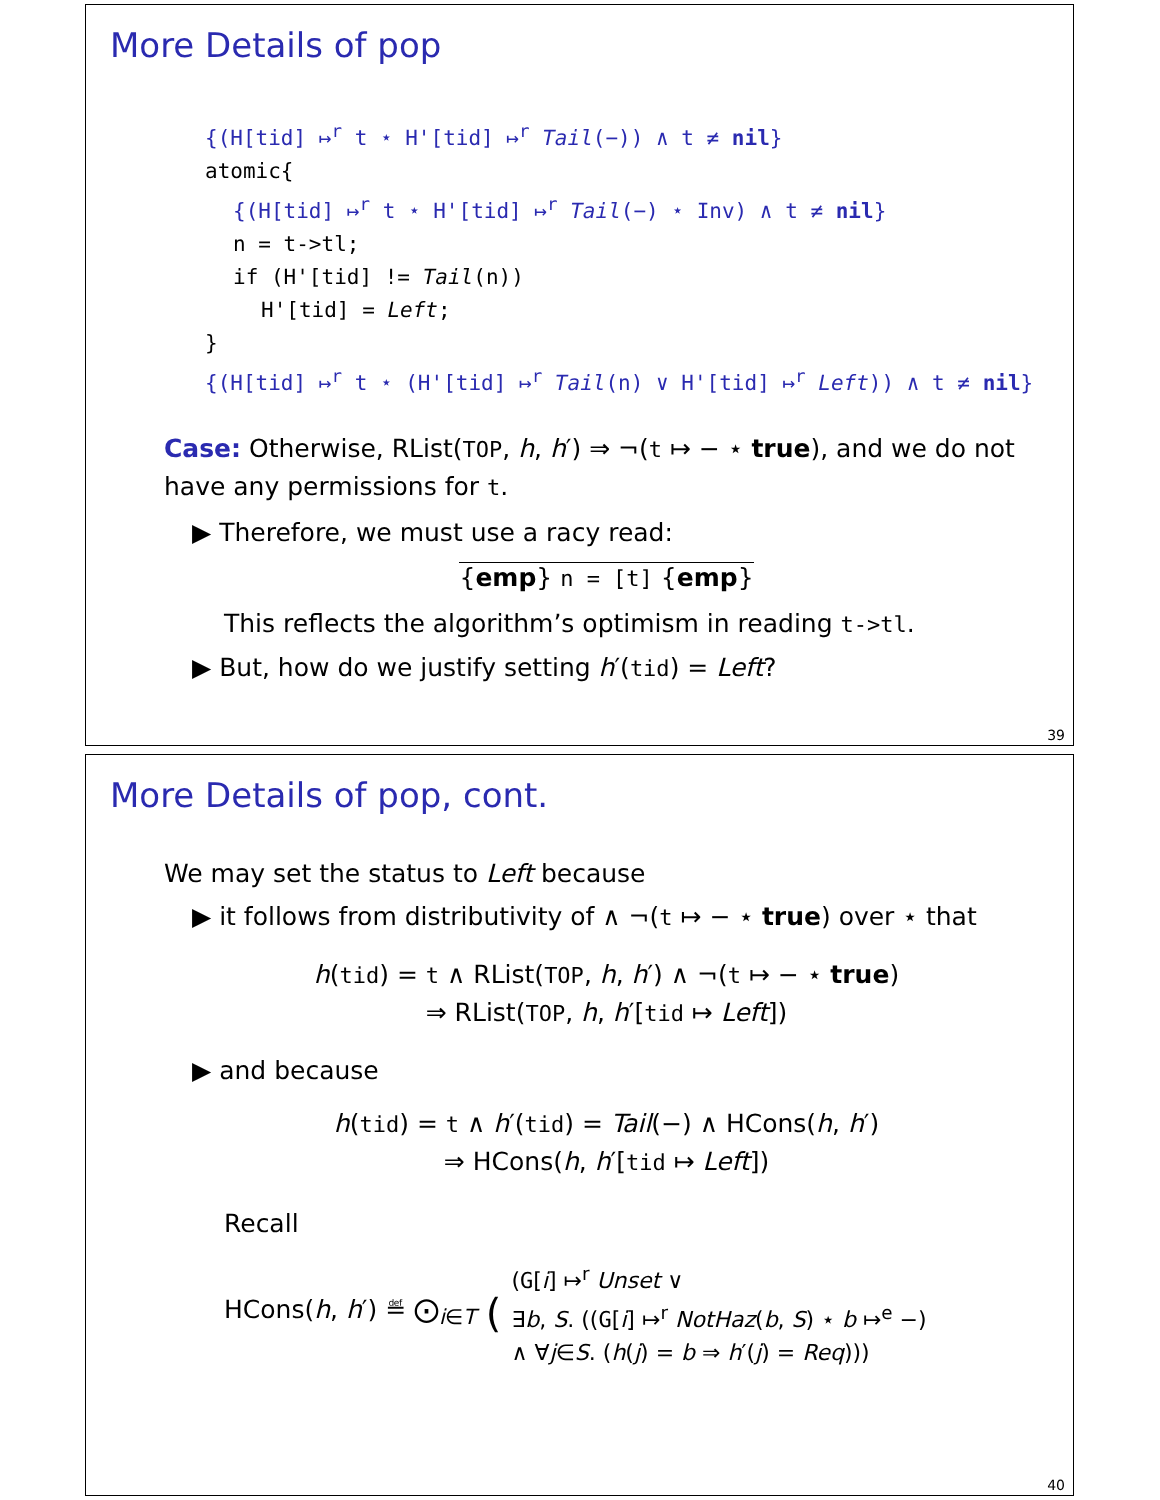More Details of pop
{(H[tid] ↦<sup>r</sup> t ⋆ H'[tid] ↦<sup>r</sup> Tail(−)) ∧ t ≠ nil}
atomic{
{(H[tid] ↦<sup>r</sup> t ⋆ H'[tid] ↦<sup>r</sup> Tail(−) ⋆ Inv) ∧ t ≠ nil}
n = t->tl;
if (H'[tid] != Tail(n))
H'[tid] = Left;
}
{(H[tid] ↦<sup>r</sup> t ⋆ (H'[tid] ↦<sup>r</sup> Tail(n) ∨ H'[tid] ↦<sup>r</sup> Left)) ∧ t ≠ nil}
Case: Otherwise, RList(TOP, h, h′) ⇒ ¬(t ↦ − ⋆ true), and we do not have any permissions for t.
▶ Therefore, we must use a racy read:
{emp} n = [t] {emp}
This reflects the algorithm’s optimism in reading t->tl.
▶ But, how do we justify setting h′(tid) = Left?
39
More Details of pop, cont.
We may set the status to Left because
▶ it follows from distributivity of ∧ ¬(t ↦ − ⋆ true) over ⋆ that
h(tid) = t ∧ RList(TOP, h, h′) ∧ ¬(t ↦ − ⋆ true)
⇒ RList(TOP, h, h′[tid ↦ Left])
▶ and because
h(tid) = t ∧ h′(tid) = Tail(−) ∧ HCons(h, h′)
⇒ HCons(h, h′[tid ↦ Left])
Recall
HCons(h, h′) ≝ ⨀<sub>i∈T</sub> ( (G[i] ↦<sup>r</sup> Unset ∨
∃b, S. ((G[i] ↦<sup>r</sup> NotHaz(b, S) ⋆ b ↦<sup>e</sup> −)
∧ ∀j∈S. (h(j) = b ⇒ h′(j) = Req)))
40